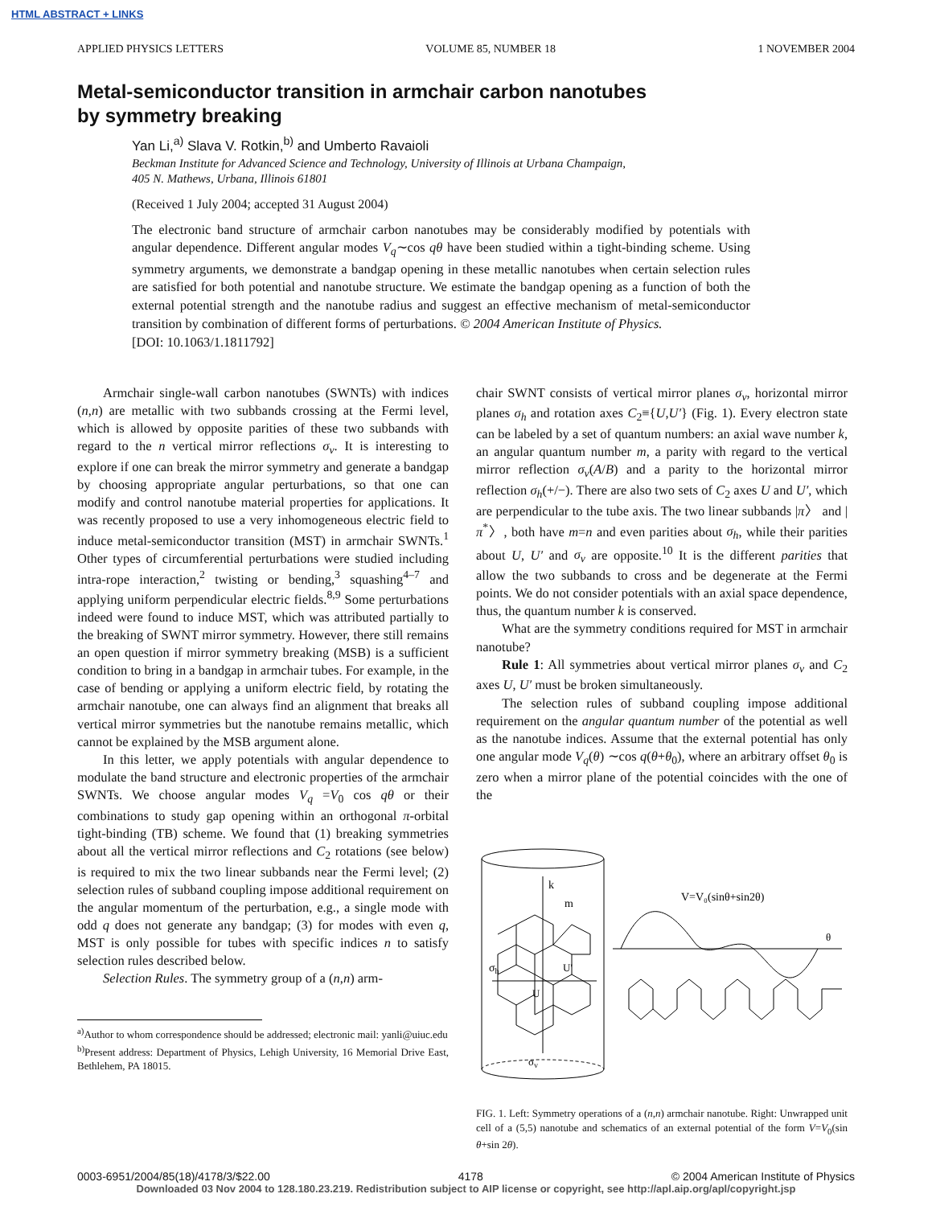HTML ABSTRACT + LINKS
APPLIED PHYSICS LETTERS VOLUME 85, NUMBER 18 1 NOVEMBER 2004
Metal-semiconductor transition in armchair carbon nanotubes
by symmetry breaking
Yan Li,<sup>a)</sup> Slava V. Rotkin,<sup>b)</sup> and Umberto Ravaioli
Beckman Institute for Advanced Science and Technology, University of Illinois at Urbana Champaign,
405 N. Mathews, Urbana, Illinois 61801
(Received 1 July 2004; accepted 31 August 2004)
The electronic band structure of armchair carbon nanotubes may be considerably modified by potentials with angular dependence. Different angular modes V<sub>q</sub>∼cos qθ have been studied within a tight-binding scheme. Using symmetry arguments, we demonstrate a bandgap opening in these metallic nanotubes when certain selection rules are satisfied for both potential and nanotube structure. We estimate the bandgap opening as a function of both the external potential strength and the nanotube radius and suggest an effective mechanism of metal-semiconductor transition by combination of different forms of perturbations. © 2004 American Institute of Physics.
[DOI: 10.1063/1.1811792]
Armchair single-wall carbon nanotubes (SWNTs) with indices (n,n) are metallic with two subbands crossing at the Fermi level, which is allowed by opposite parities of these two subbands with regard to the n vertical mirror reflections σ<sub>v</sub>. It is interesting to explore if one can break the mirror symmetry and generate a bandgap by choosing appropriate angular perturbations, so that one can modify and control nanotube material properties for applications. It was recently proposed to use a very inhomogeneous electric field to induce metal-semiconductor transition (MST) in armchair SWNTs.<sup>1</sup> Other types of circumferential perturbations were studied including intra-rope interaction,<sup>2</sup> twisting or bending,<sup>3</sup> squashing<sup>4–7</sup> and applying uniform perpendicular electric fields.<sup>8,9</sup> Some perturbations indeed were found to induce MST, which was attributed partially to the breaking of SWNT mirror symmetry. However, there still remains an open question if mirror symmetry breaking (MSB) is a sufficient condition to bring in a bandgap in armchair tubes. For example, in the case of bending or applying a uniform electric field, by rotating the armchair nanotube, one can always find an alignment that breaks all vertical mirror symmetries but the nanotube remains metallic, which cannot be explained by the MSB argument alone.
In this letter, we apply potentials with angular dependence to modulate the band structure and electronic properties of the armchair SWNTs. We choose angular modes V<sub>q</sub> =V<sub>0</sub> cos qθ or their combinations to study gap opening within an orthogonal π-orbital tight-binding (TB) scheme. We found that (1) breaking symmetries about all the vertical mirror reflections and C<sub>2</sub> rotations (see below) is required to mix the two linear subbands near the Fermi level; (2) selection rules of subband coupling impose additional requirement on the angular momentum of the perturbation, e.g., a single mode with odd q does not generate any bandgap; (3) for modes with even q, MST is only possible for tubes with specific indices n to satisfy selection rules described below.
Selection Rules. The symmetry group of a (n,n) arm-
<sup>a)</sup> Author to whom correspondence should be addressed; electronic mail: yanli@uiuc.edu
<sup>b)</sup> Present address: Department of Physics, Lehigh University, 16 Memorial Drive East, Bethlehem, PA 18015.
chair SWNT consists of vertical mirror planes σ<sub>v</sub>, horizontal mirror planes σ<sub>h</sub> and rotation axes C<sub>2</sub>≡{U,U′} (Fig. 1). Every electron state can be labeled by a set of quantum numbers: an axial wave number k, an angular quantum number m, a parity with regard to the vertical mirror reflection σ<sub>v</sub>(A/B) and a parity to the horizontal mirror reflection σ<sub>h</sub>(+/−). There are also two sets of C<sub>2</sub> axes U and U′, which are perpendicular to the tube axis. The two linear subbands |π〉 and |π<sup>*</sup>〉, both have m=n and even parities about σ<sub>h</sub>, while their parities about U, U′ and σ<sub>v</sub> are opposite.<sup>10</sup> It is the different parities that allow the two subbands to cross and be degenerate at the Fermi points. We do not consider potentials with an axial space dependence, thus, the quantum number k is conserved.
What are the symmetry conditions required for MST in armchair nanotube?
Rule 1: All symmetries about vertical mirror planes σ<sub>v</sub> and C<sub>2</sub> axes U, U′ must be broken simultaneously.
The selection rules of subband coupling impose additional requirement on the angular quantum number of the potential as well as the nanotube indices. Assume that the external potential has only one angular mode V<sub>q</sub>(θ) ∼cos q(θ+θ<sub>0</sub>), where an arbitrary offset θ<sub>0</sub> is zero when a mirror plane of the potential coincides with the one of the
k
m
σh
U
U'
σv
V=V₀(sinθ+sin2θ)
θ
FIG. 1. Left: Symmetry operations of a (n,n) armchair nanotube. Right: Unwrapped unit cell of a (5,5) nanotube and schematics of an external potential of the form V=V<sub>0</sub>(sin θ+sin 2θ).
0003-6951/2004/85(18)/4178/3/$22.00 4178 © 2004 American Institute of Physics
Downloaded 03 Nov 2004 to 128.180.23.219. Redistribution subject to AIP license or copyright, see http://apl.aip.org/apl/copyright.jsp